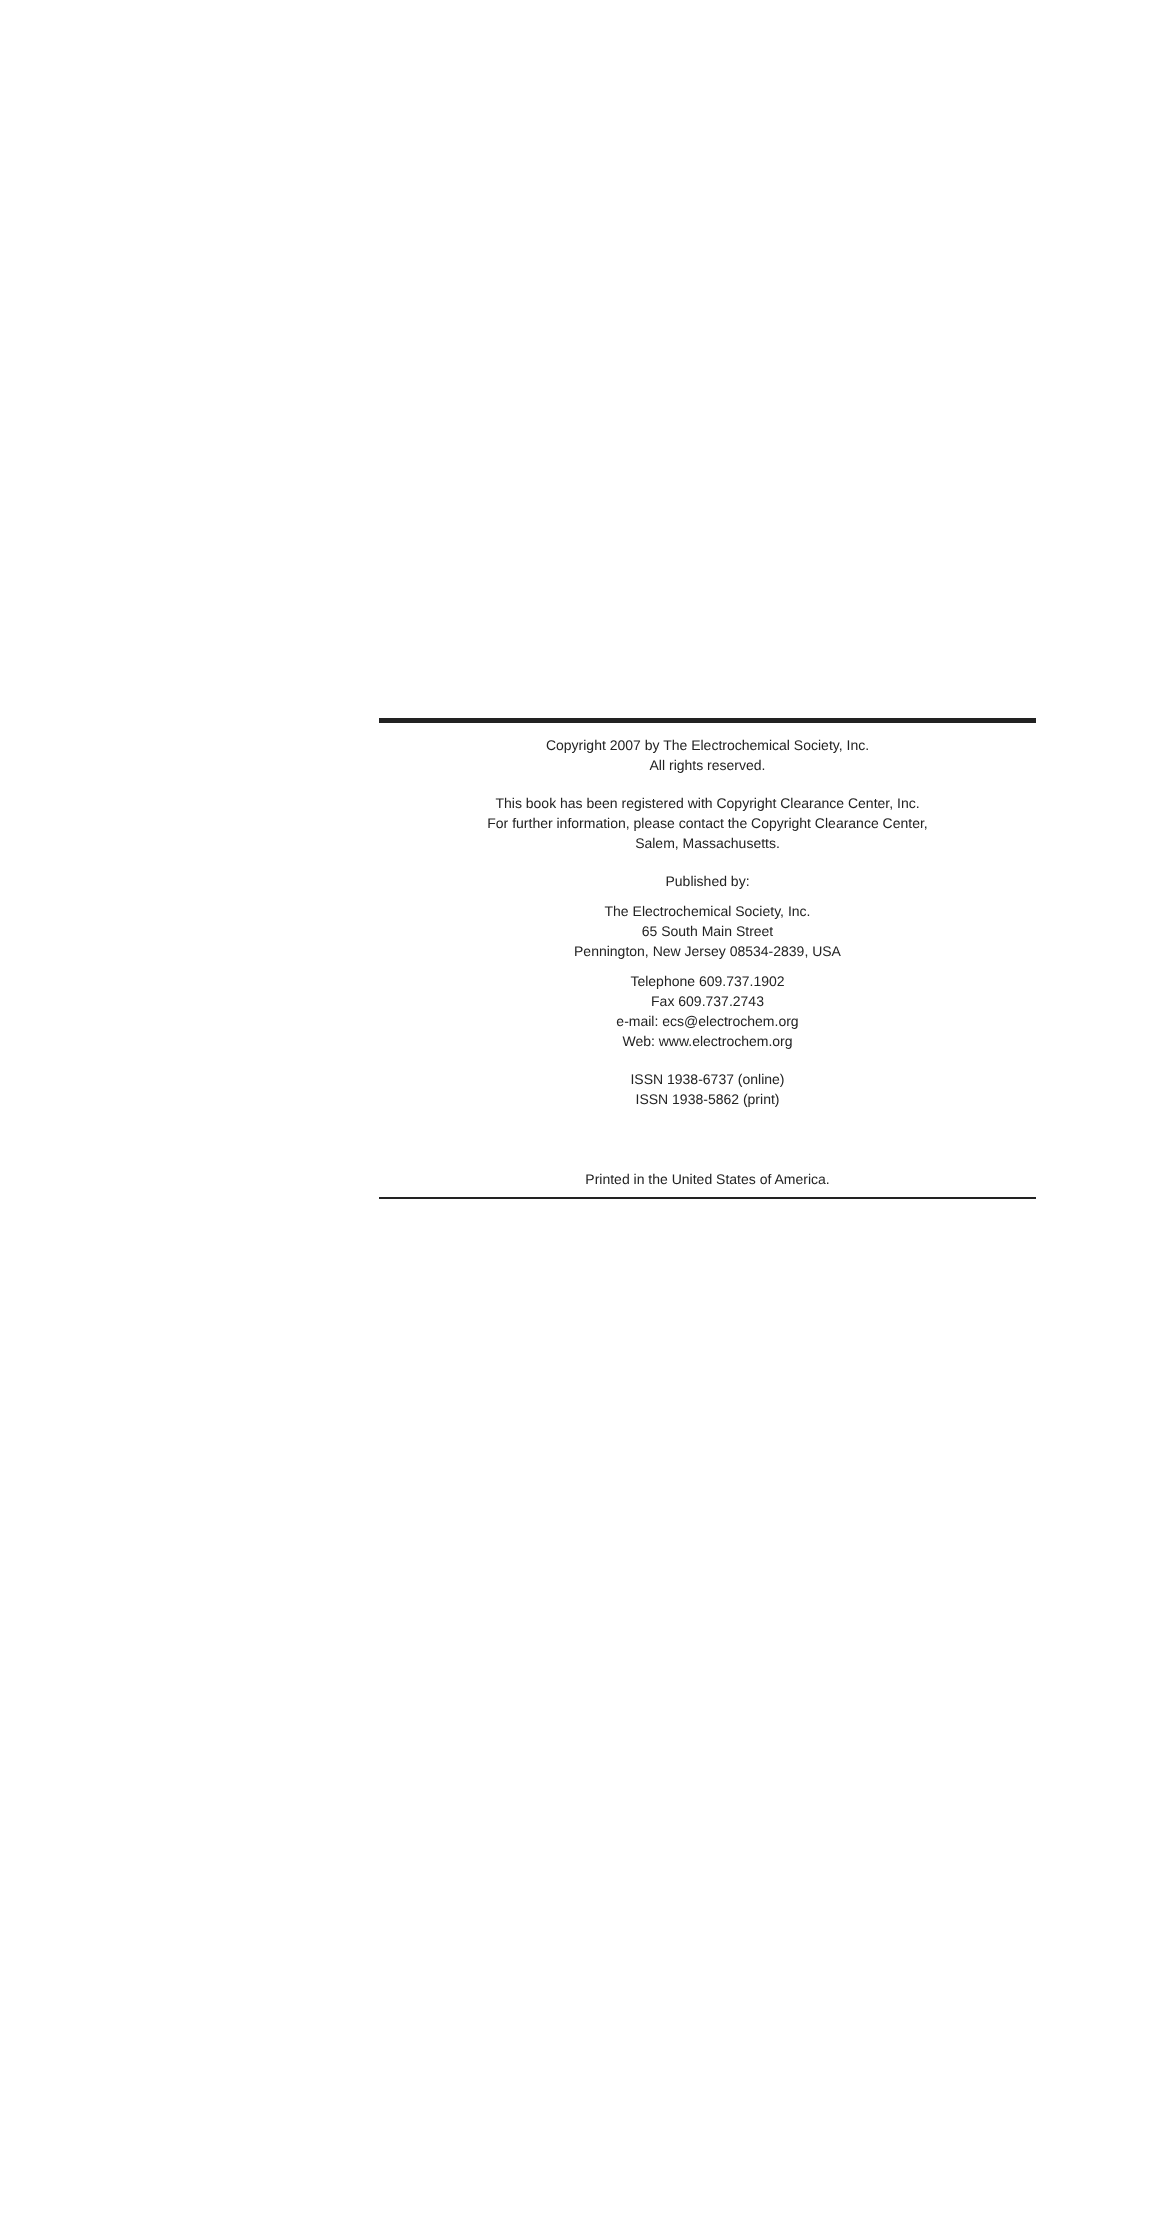Copyright 2007 by The Electrochemical Society, Inc.
All rights reserved.
This book has been registered with Copyright Clearance Center, Inc.
For further information, please contact the Copyright Clearance Center,
Salem, Massachusetts.
Published by:
The Electrochemical Society, Inc.
65 South Main Street
Pennington, New Jersey 08534-2839, USA
Telephone 609.737.1902
Fax 609.737.2743
e-mail: ecs@electrochem.org
Web: www.electrochem.org
ISSN 1938-6737 (online)
ISSN 1938-5862 (print)
Printed in the United States of America.